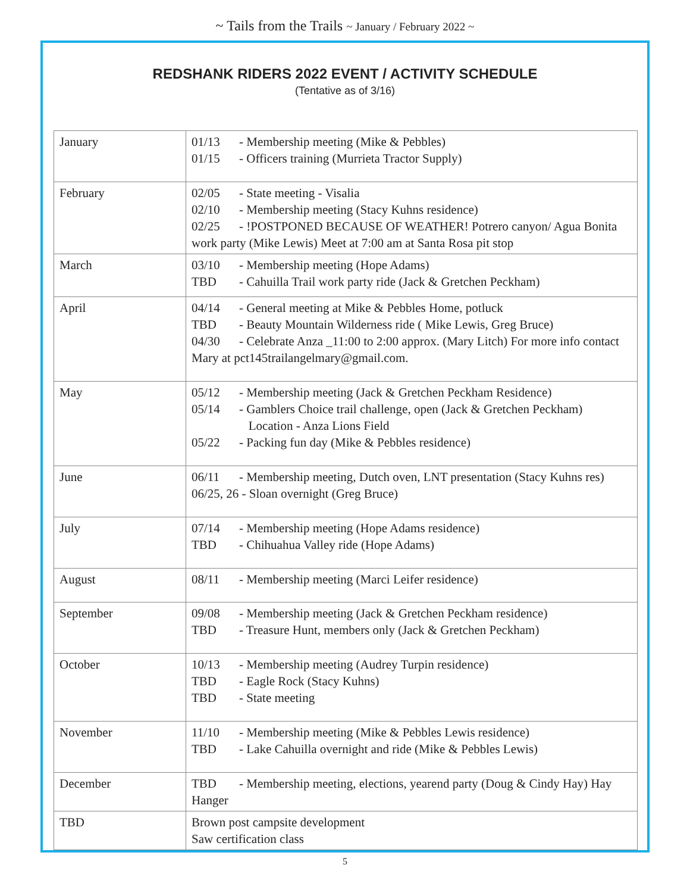~ Tails from the Trails ~ January / February 2022 ~
REDSHANK RIDERS 2022 EVENT / ACTIVITY SCHEDULE
(Tentative as of 3/16)
| January | 01/13 - Membership meeting (Mike & Pebbles) 01/15 - Officers training (Murrieta Tractor Supply) |
| February | 02/05 - State meeting - Visalia 02/10 - Membership meeting (Stacy Kuhns residence) 02/25 - !POSTPONED BECAUSE OF WEATHER! Potrero canyon/ Agua Bonita work party (Mike Lewis) Meet at 7:00 am at Santa Rosa pit stop |
| March | 03/10 - Membership meeting (Hope Adams) TBD - Cahuilla Trail work party ride (Jack & Gretchen Peckham) |
| April | 04/14 - General meeting at Mike & Pebbles Home, potluck TBD - Beauty Mountain Wilderness ride ( Mike Lewis, Greg Bruce) 04/30 - Celebrate Anza _11:00 to 2:00 approx. (Mary Litch) For more info contact Mary at pct145trailangelmary@gmail.com. |
| May | 05/12 - Membership meeting (Jack & Gretchen Peckham Residence) 05/14 - Gamblers Choice trail challenge, open (Jack & Gretchen Peckham) Location - Anza Lions Field 05/22 - Packing fun day (Mike & Pebbles residence) |
| June | 06/11 - Membership meeting, Dutch oven, LNT presentation (Stacy Kuhns res) 06/25, 26 - Sloan overnight (Greg Bruce) |
| July | 07/14 - Membership meeting (Hope Adams residence) TBD - Chihuahua Valley ride (Hope Adams) |
| August | 08/11 - Membership meeting (Marci Leifer residence) |
| September | 09/08 - Membership meeting (Jack & Gretchen Peckham residence) TBD - Treasure Hunt, members only (Jack & Gretchen Peckham) |
| October | 10/13 - Membership meeting (Audrey Turpin residence) TBD - Eagle Rock (Stacy Kuhns) TBD - State meeting |
| November | 11/10 - Membership meeting (Mike & Pebbles Lewis residence) TBD - Lake Cahuilla overnight and ride (Mike & Pebbles Lewis) |
| December | TBD - Membership meeting, elections, yearend party (Doug & Cindy Hay) Hay Hanger |
| TBD | Brown post campsite development Saw certification class |
5